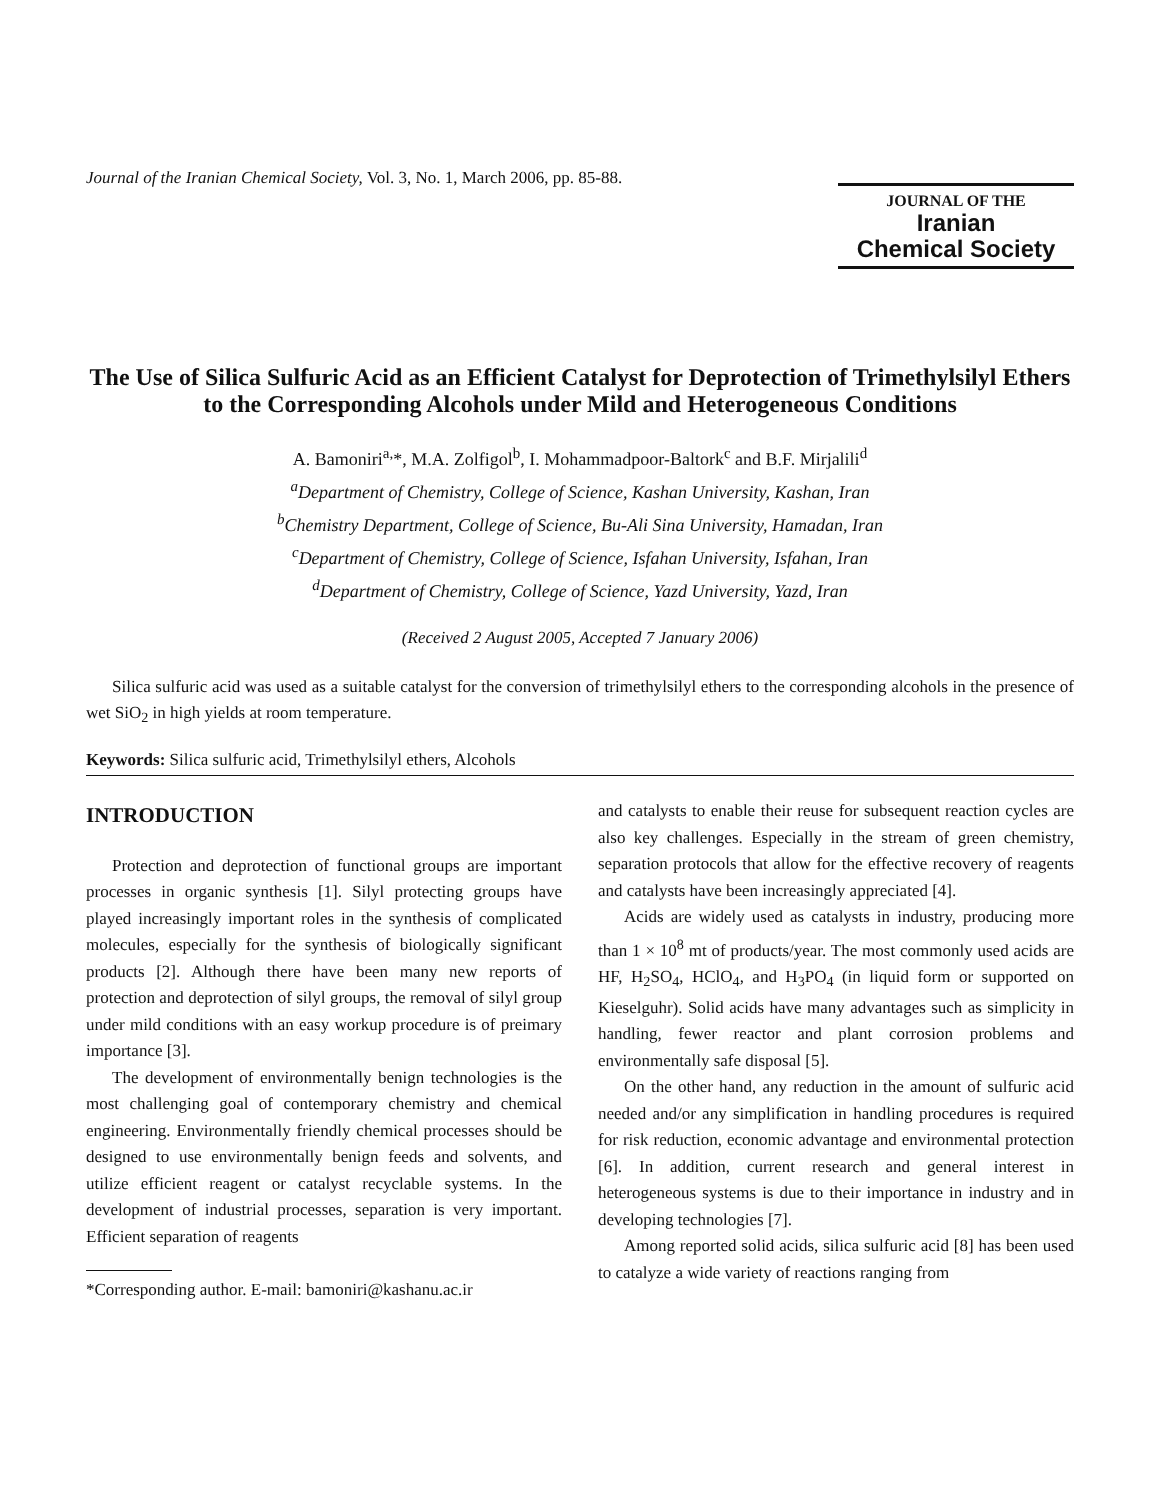Journal of the Iranian Chemical Society, Vol. 3, No. 1, March 2006, pp. 85-88.
JOURNAL OF THE
Iranian
Chemical Society
The Use of Silica Sulfuric Acid as an Efficient Catalyst for Deprotection of Trimethylsilyl Ethers to the Corresponding Alcohols under Mild and Heterogeneous Conditions
A. Bamoniri<sup>a,</sup>*, M.A. Zolfigol<sup>b</sup>, I. Mohammadpoor-Baltork<sup>c</sup> and B.F. Mirjalili<sup>d</sup>
<sup>a</sup> Department of Chemistry, College of Science, Kashan University, Kashan, Iran
<sup>b</sup> Chemistry Department, College of Science, Bu-Ali Sina University, Hamadan, Iran
<sup>c</sup> Department of Chemistry, College of Science, Isfahan University, Isfahan, Iran
<sup>d</sup> Department of Chemistry, College of Science, Yazd University, Yazd, Iran
(Received 2 August 2005, Accepted 7 January 2006)
Silica sulfuric acid was used as a suitable catalyst for the conversion of trimethylsilyl ethers to the corresponding alcohols in the presence of wet SiO<sub>2</sub> in high yields at room temperature.
Keywords: Silica sulfuric acid, Trimethylsilyl ethers, Alcohols
INTRODUCTION
Protection and deprotection of functional groups are important processes in organic synthesis [1]. Silyl protecting groups have played increasingly important roles in the synthesis of complicated molecules, especially for the synthesis of biologically significant products [2]. Although there have been many new reports of protection and deprotection of silyl groups, the removal of silyl group under mild conditions with an easy workup procedure is of preimary importance [3].
The development of environmentally benign technologies is the most challenging goal of contemporary chemistry and chemical engineering. Environmentally friendly chemical processes should be designed to use environmentally benign feeds and solvents, and utilize efficient reagent or catalyst recyclable systems. In the development of industrial processes, separation is very important. Efficient separation of reagents
*Corresponding author. E-mail: bamoniri@kashanu.ac.ir
and catalysts to enable their reuse for subsequent reaction cycles are also key challenges. Especially in the stream of green chemistry, separation protocols that allow for the effective recovery of reagents and catalysts have been increasingly appreciated [4].
Acids are widely used as catalysts in industry, producing more than 1 × 10<sup>8</sup> mt of products/year. The most commonly used acids are HF, H<sub>2</sub>SO<sub>4</sub>, HClO<sub>4</sub>, and H<sub>3</sub>PO<sub>4</sub> (in liquid form or supported on Kieselguhr). Solid acids have many advantages such as simplicity in handling, fewer reactor and plant corrosion problems and environmentally safe disposal [5].
On the other hand, any reduction in the amount of sulfuric acid needed and/or any simplification in handling procedures is required for risk reduction, economic advantage and environmental protection [6]. In addition, current research and general interest in heterogeneous systems is due to their importance in industry and in developing technologies [7].
Among reported solid acids, silica sulfuric acid [8] has been used to catalyze a wide variety of reactions ranging from